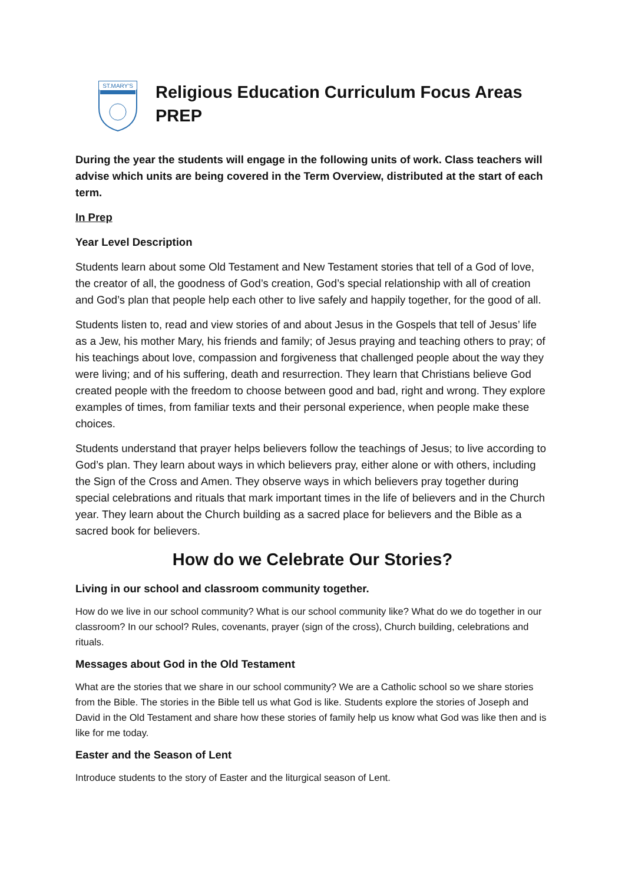ST.MARY'S
Religious Education Curriculum Focus Areas
PREP
During the year the students will engage in the following units of work. Class teachers will advise which units are being covered in the Term Overview, distributed at the start of each term.
In Prep
Year Level Description
Students learn about some Old Testament and New Testament stories that tell of a God of love, the creator of all, the goodness of God’s creation, God’s special relationship with all of creation and God’s plan that people help each other to live safely and happily together, for the good of all.
Students listen to, read and view stories of and about Jesus in the Gospels that tell of Jesus’ life as a Jew, his mother Mary, his friends and family; of Jesus praying and teaching others to pray; of his teachings about love, compassion and forgiveness that challenged people about the way they were living; and of his suffering, death and resurrection. They learn that Christians believe God created people with the freedom to choose between good and bad, right and wrong. They explore examples of times, from familiar texts and their personal experience, when people make these choices.
Students understand that prayer helps believers follow the teachings of Jesus; to live according to God’s plan. They learn about ways in which believers pray, either alone or with others, including the Sign of the Cross and Amen. They observe ways in which believers pray together during special celebrations and rituals that mark important times in the life of believers and in the Church year. They learn about the Church building as a sacred place for believers and the Bible as a sacred book for believers.
How do we Celebrate Our Stories?
Living in our school and classroom community together.
How do we live in our school community? What is our school community like? What do we do together in our classroom? In our school? Rules, covenants, prayer (sign of the cross), Church building, celebrations and rituals.
Messages about God in the Old Testament
What are the stories that we share in our school community? We are a Catholic school so we share stories from the Bible. The stories in the Bible tell us what God is like. Students explore the stories of Joseph and David in the Old Testament and share how these stories of family help us know what God was like then and is like for me today.
Easter and the Season of Lent
Introduce students to the story of Easter and the liturgical season of Lent.